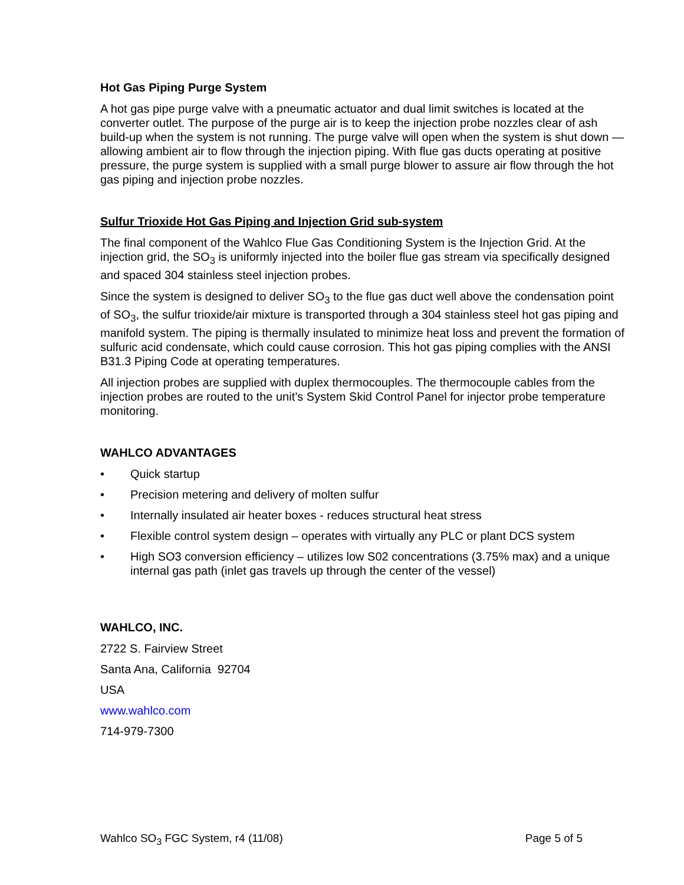Hot Gas Piping Purge System
A hot gas pipe purge valve with a pneumatic actuator and dual limit switches is located at the converter outlet. The purpose of the purge air is to keep the injection probe nozzles clear of ash build-up when the system is not running. The purge valve will open when the system is shut down — allowing ambient air to flow through the injection piping. With flue gas ducts operating at positive pressure, the purge system is supplied with a small purge blower to assure air flow through the hot gas piping and injection probe nozzles.
Sulfur Trioxide Hot Gas Piping and Injection Grid sub-system
The final component of the Wahlco Flue Gas Conditioning System is the Injection Grid. At the injection grid, the SO<sub>3</sub> is uniformly injected into the boiler flue gas stream via specifically designed and spaced 304 stainless steel injection probes.
Since the system is designed to deliver SO<sub>3</sub> to the flue gas duct well above the condensation point of SO<sub>3</sub>, the sulfur trioxide/air mixture is transported through a 304 stainless steel hot gas piping and manifold system. The piping is thermally insulated to minimize heat loss and prevent the formation of sulfuric acid condensate, which could cause corrosion. This hot gas piping complies with the ANSI B31.3 Piping Code at operating temperatures.
All injection probes are supplied with duplex thermocouples. The thermocouple cables from the injection probes are routed to the unit’s System Skid Control Panel for injector probe temperature monitoring.
WAHLCO ADVANTAGES
• Quick startup
• Precision metering and delivery of molten sulfur
• Internally insulated air heater boxes - reduces structural heat stress
• Flexible control system design – operates with virtually any PLC or plant DCS system
• High SO3 conversion efficiency – utilizes low S02 concentrations (3.75% max) and a unique internal gas path (inlet gas travels up through the center of the vessel)
WAHLCO, INC.
2722 S. Fairview Street
Santa Ana, California 92704
USA
www.wahlco.com
714-979-7300
Wahlco SO<sub>3</sub> FGC System, r4 (11/08) Page 5 of 5